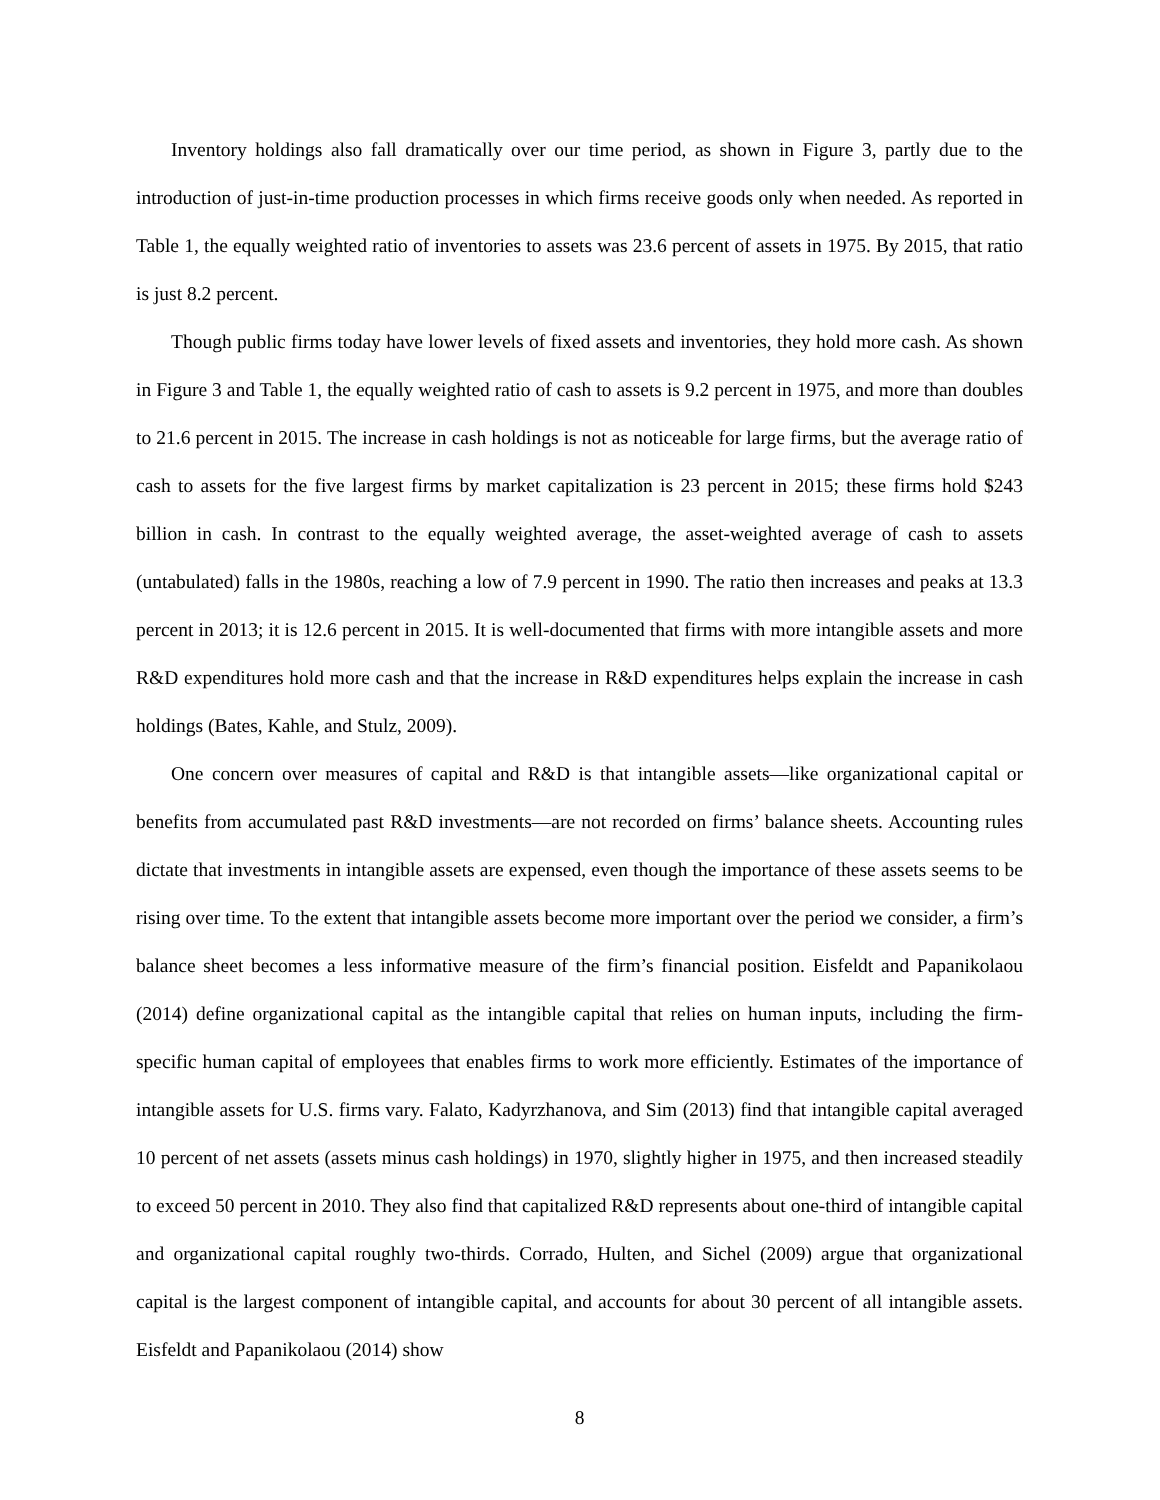Inventory holdings also fall dramatically over our time period, as shown in Figure 3, partly due to the introduction of just-in-time production processes in which firms receive goods only when needed. As reported in Table 1, the equally weighted ratio of inventories to assets was 23.6 percent of assets in 1975. By 2015, that ratio is just 8.2 percent.
Though public firms today have lower levels of fixed assets and inventories, they hold more cash. As shown in Figure 3 and Table 1, the equally weighted ratio of cash to assets is 9.2 percent in 1975, and more than doubles to 21.6 percent in 2015. The increase in cash holdings is not as noticeable for large firms, but the average ratio of cash to assets for the five largest firms by market capitalization is 23 percent in 2015; these firms hold $243 billion in cash. In contrast to the equally weighted average, the asset-weighted average of cash to assets (untabulated) falls in the 1980s, reaching a low of 7.9 percent in 1990. The ratio then increases and peaks at 13.3 percent in 2013; it is 12.6 percent in 2015. It is well-documented that firms with more intangible assets and more R&D expenditures hold more cash and that the increase in R&D expenditures helps explain the increase in cash holdings (Bates, Kahle, and Stulz, 2009).
One concern over measures of capital and R&D is that intangible assets—like organizational capital or benefits from accumulated past R&D investments—are not recorded on firms’ balance sheets. Accounting rules dictate that investments in intangible assets are expensed, even though the importance of these assets seems to be rising over time. To the extent that intangible assets become more important over the period we consider, a firm’s balance sheet becomes a less informative measure of the firm’s financial position. Eisfeldt and Papanikolaou (2014) define organizational capital as the intangible capital that relies on human inputs, including the firm-specific human capital of employees that enables firms to work more efficiently. Estimates of the importance of intangible assets for U.S. firms vary. Falato, Kadyrzhanova, and Sim (2013) find that intangible capital averaged 10 percent of net assets (assets minus cash holdings) in 1970, slightly higher in 1975, and then increased steadily to exceed 50 percent in 2010. They also find that capitalized R&D represents about one-third of intangible capital and organizational capital roughly two-thirds. Corrado, Hulten, and Sichel (2009) argue that organizational capital is the largest component of intangible capital, and accounts for about 30 percent of all intangible assets. Eisfeldt and Papanikolaou (2014) show
8